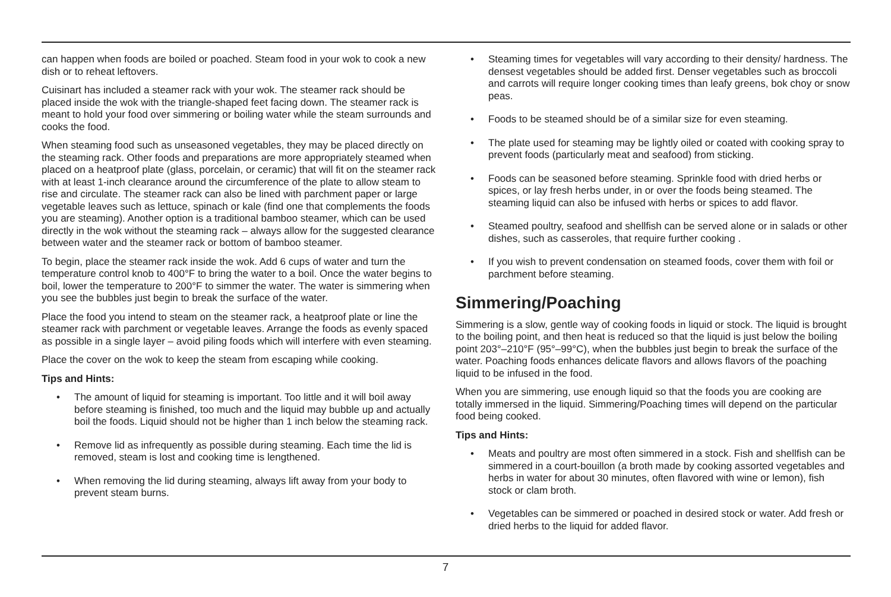can happen when foods are boiled or poached. Steam food in your wok to cook a new dish or to reheat leftovers.
Cuisinart has included a steamer rack with your wok. The steamer rack should be placed inside the wok with the triangle-shaped feet facing down. The steamer rack is meant to hold your food over simmering or boiling water while the steam surrounds and cooks the food.
When steaming food such as unseasoned vegetables, they may be placed directly on the steaming rack. Other foods and preparations are more appropriately steamed when placed on a heatproof plate (glass, porcelain, or ceramic) that will fit on the steamer rack with at least 1-inch clearance around the circumference of the plate to allow steam to rise and circulate. The steamer rack can also be lined with parchment paper or large vegetable leaves such as lettuce, spinach or kale (find one that complements the foods you are steaming). Another option is a traditional bamboo steamer, which can be used directly in the wok without the steaming rack – always allow for the suggested clearance between water and the steamer rack or bottom of bamboo steamer.
To begin, place the steamer rack inside the wok. Add 6 cups of water and turn the temperature control knob to 400°F to bring the water to a boil. Once the water begins to boil, lower the temperature to 200°F to simmer the water. The water is simmering when you see the bubbles just begin to break the surface of the water.
Place the food you intend to steam on the steamer rack, a heatproof plate or line the steamer rack with parchment or vegetable leaves. Arrange the foods as evenly spaced as possible in a single layer – avoid piling foods which will interfere with even steaming.
Place the cover on the wok to keep the steam from escaping while cooking.
Tips and Hints:
• The amount of liquid for steaming is important. Too little and it will boil away before steaming is finished, too much and the liquid may bubble up and actually boil the foods. Liquid should not be higher than 1 inch below the steaming rack.
• Remove lid as infrequently as possible during steaming. Each time the lid is removed, steam is lost and cooking time is lengthened.
• When removing the lid during steaming, always lift away from your body to prevent steam burns.
• Steaming times for vegetables will vary according to their density/ hardness. The densest vegetables should be added first. Denser vegetables such as broccoli and carrots will require longer cooking times than leafy greens, bok choy or snow peas.
• Foods to be steamed should be of a similar size for even steaming.
• The plate used for steaming may be lightly oiled or coated with cooking spray to prevent foods (particularly meat and seafood) from sticking.
• Foods can be seasoned before steaming. Sprinkle food with dried herbs or spices, or lay fresh herbs under, in or over the foods being steamed. The steaming liquid can also be infused with herbs or spices to add flavor.
• Steamed poultry, seafood and shellfish can be served alone or in salads or other dishes, such as casseroles, that require further cooking .
• If you wish to prevent condensation on steamed foods, cover them with foil or parchment before steaming.
Simmering/Poaching
Simmering is a slow, gentle way of cooking foods in liquid or stock. The liquid is brought to the boiling point, and then heat is reduced so that the liquid is just below the boiling point 203°–210°F (95°–99°C), when the bubbles just begin to break the surface of the water. Poaching foods enhances delicate flavors and allows flavors of the poaching liquid to be infused in the food.
When you are simmering, use enough liquid so that the foods you are cooking are totally immersed in the liquid. Simmering/Poaching times will depend on the particular food being cooked.
Tips and Hints:
• Meats and poultry are most often simmered in a stock. Fish and shellfish can be simmered in a court-bouillon (a broth made by cooking assorted vegetables and herbs in water for about 30 minutes, often flavored with wine or lemon), fish stock or clam broth.
• Vegetables can be simmered or poached in desired stock or water. Add fresh or dried herbs to the liquid for added flavor.
7